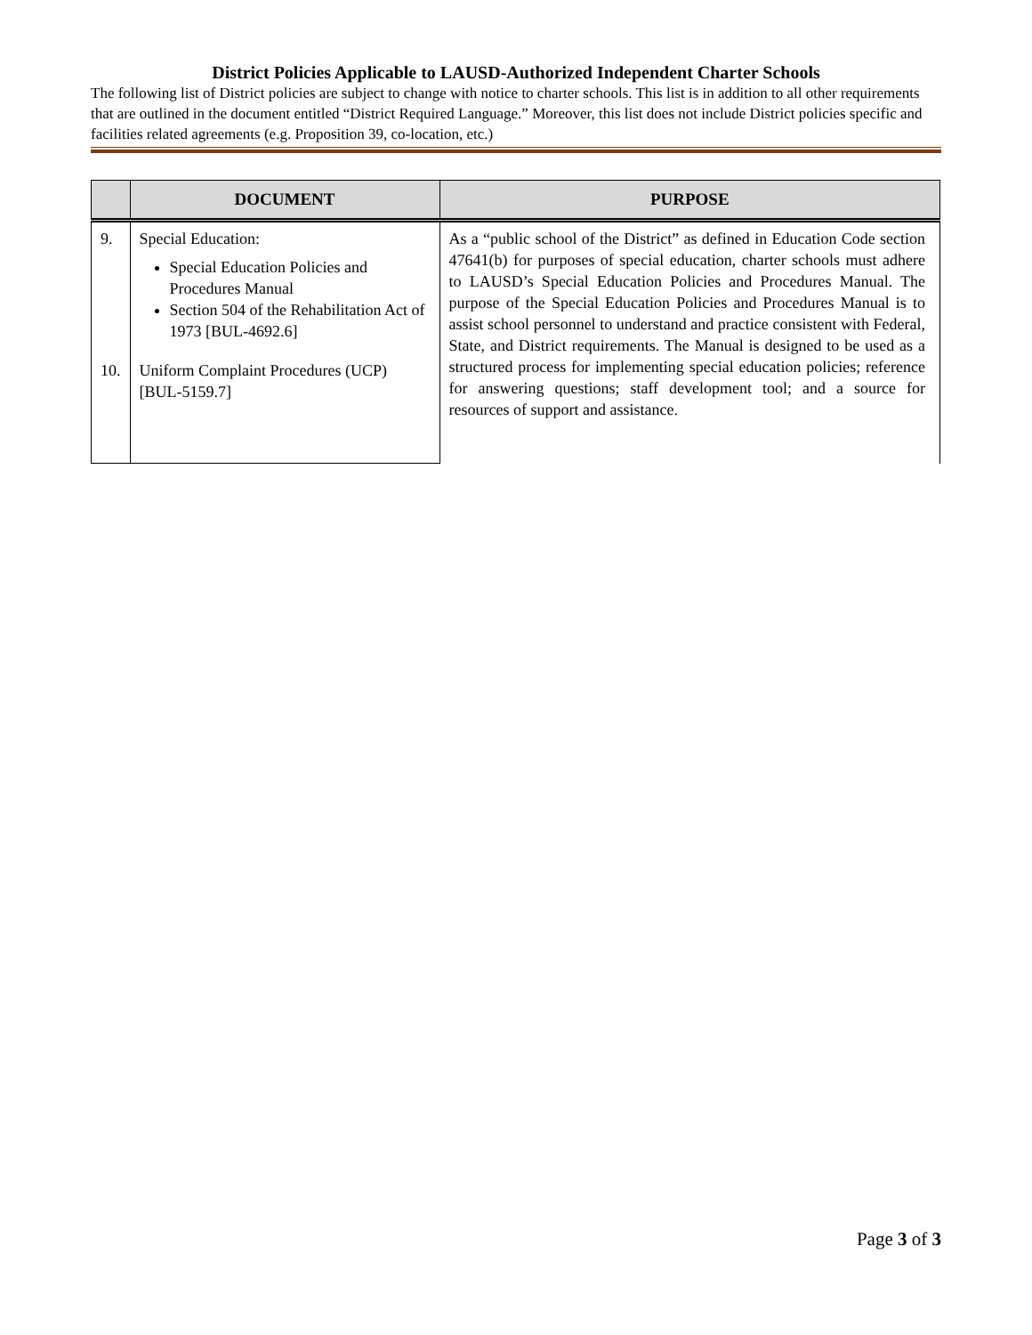District Policies Applicable to LAUSD-Authorized Independent Charter Schools
The following list of District policies are subject to change with notice to charter schools. This list is in addition to all other requirements that are outlined in the document entitled “District Required Language.” Moreover, this list does not include District policies specific and facilities related agreements (e.g. Proposition 39, co-location, etc.)
| | DOCUMENT | PURPOSE |
| --- | --- | --- |
| 9. | Special Education: Special Education Policies and Procedures Manual Section 504 of the Rehabilitation Act of 1973 [BUL-4692.6] | As a “public school of the District” as defined in Education Code section 47641(b) for purposes of special education, charter schools must adhere to LAUSD’s Special Education Policies and Procedures Manual. The purpose of the Special Education Policies and Procedures Manual is to assist school personnel to understand and practice consistent with Federal, State, and District requirements. The Manual is designed to be used as a structured process for implementing special education policies; reference for answering questions; staff development tool; and a source for resources of support and assistance. |
| 10. | Uniform Complaint Procedures (UCP) [BUL-5159.7] | |
Page 3 of 3